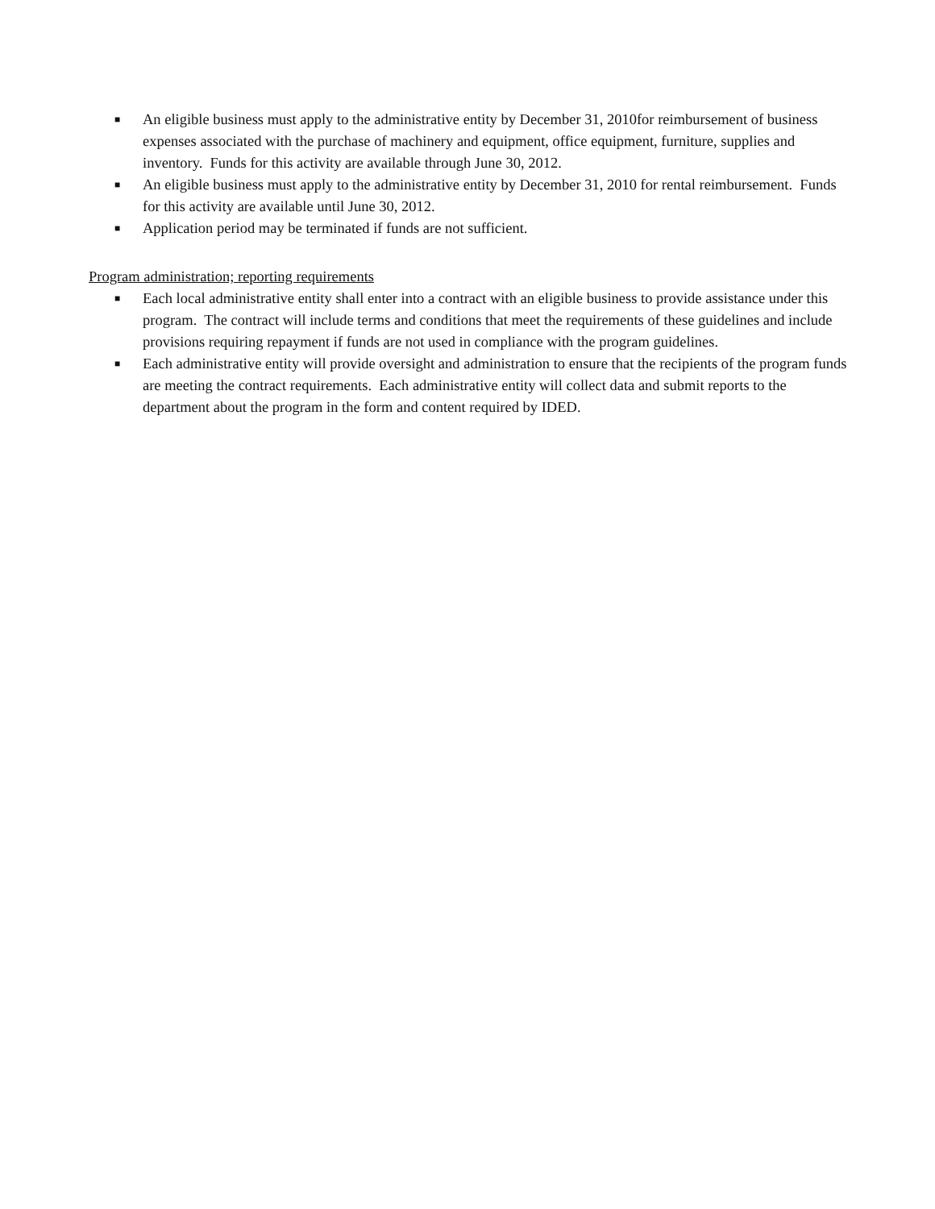■ An eligible business must apply to the administrative entity by December 31, 2010for reimbursement of business expenses associated with the purchase of machinery and equipment, office equipment, furniture, supplies and inventory. Funds for this activity are available through June 30, 2012.
■ An eligible business must apply to the administrative entity by December 31, 2010 for rental reimbursement. Funds for this activity are available until June 30, 2012.
■ Application period may be terminated if funds are not sufficient.
Program administration; reporting requirements
■ Each local administrative entity shall enter into a contract with an eligible business to provide assistance under this program. The contract will include terms and conditions that meet the requirements of these guidelines and include provisions requiring repayment if funds are not used in compliance with the program guidelines.
■ Each administrative entity will provide oversight and administration to ensure that the recipients of the program funds are meeting the contract requirements. Each administrative entity will collect data and submit reports to the department about the program in the form and content required by IDED.